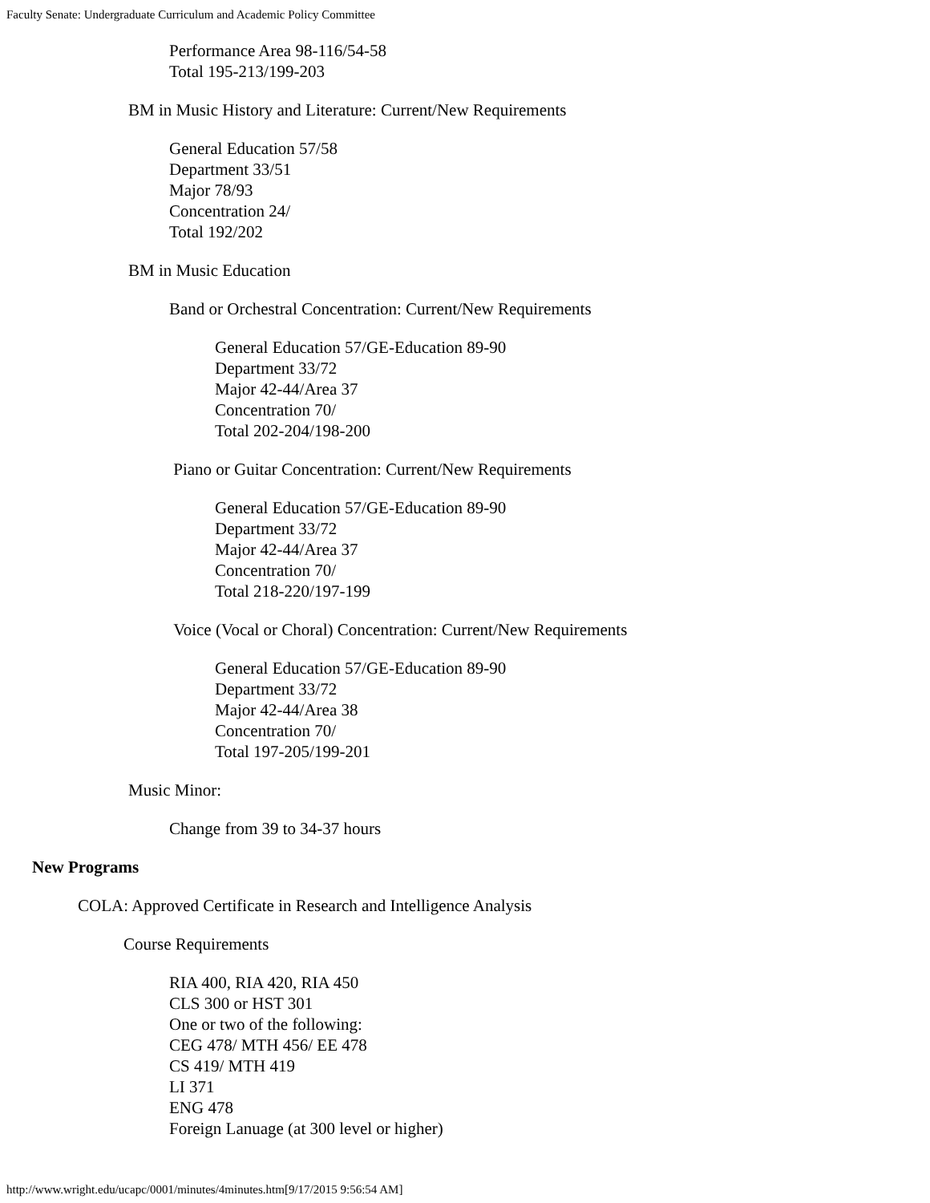Faculty Senate: Undergraduate Curriculum and Academic Policy Committee
Performance Area 98-116/54-58
Total 195-213/199-203
BM in Music History and Literature: Current/New Requirements
General Education 57/58
Department 33/51
Major 78/93
Concentration 24/
Total 192/202
BM in Music Education
Band or Orchestral Concentration: Current/New Requirements
General Education 57/GE-Education 89-90
Department 33/72
Major 42-44/Area 37
Concentration 70/
Total 202-204/198-200
Piano or Guitar Concentration: Current/New Requirements
General Education 57/GE-Education 89-90
Department 33/72
Major 42-44/Area 37
Concentration 70/
Total 218-220/197-199
Voice (Vocal or Choral) Concentration: Current/New Requirements
General Education 57/GE-Education 89-90
Department 33/72
Major 42-44/Area 38
Concentration 70/
Total 197-205/199-201
Music Minor:
Change from 39 to 34-37 hours
New Programs
COLA: Approved Certificate in Research and Intelligence Analysis
Course Requirements
RIA 400, RIA 420, RIA 450
CLS 300 or HST 301
One or two of the following:
CEG 478/ MTH 456/ EE 478
CS 419/ MTH 419
LI 371
ENG 478
Foreign Lanuage (at 300 level or higher)
http://www.wright.edu/ucapc/0001/minutes/4minutes.htm[9/17/2015 9:56:54 AM]